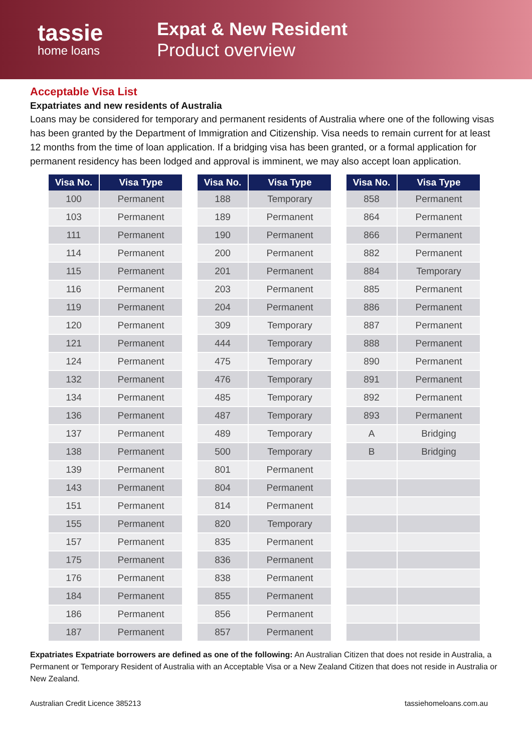tassie
home loans
Expat & New Resident
Product overview
Acceptable Visa List
Expatriates and new residents of Australia
Loans may be considered for temporary and permanent residents of Australia where one of the following visas has been granted by the Department of Immigration and Citizenship. Visa needs to remain current for at least 12 months from the time of loan application. If a bridging visa has been granted, or a formal application for permanent residency has been lodged and approval is imminent, we may also accept loan application.
| Visa No. | Visa Type |
| --- | --- |
| 100 | Permanent |
| 103 | Permanent |
| 111 | Permanent |
| 114 | Permanent |
| 115 | Permanent |
| 116 | Permanent |
| 119 | Permanent |
| 120 | Permanent |
| 121 | Permanent |
| 124 | Permanent |
| 132 | Permanent |
| 134 | Permanent |
| 136 | Permanent |
| 137 | Permanent |
| 138 | Permanent |
| 139 | Permanent |
| 143 | Permanent |
| 151 | Permanent |
| 155 | Permanent |
| 157 | Permanent |
| 175 | Permanent |
| 176 | Permanent |
| 184 | Permanent |
| 186 | Permanent |
| 187 | Permanent |
| Visa No. | Visa Type |
| --- | --- |
| 188 | Temporary |
| 189 | Permanent |
| 190 | Permanent |
| 200 | Permanent |
| 201 | Permanent |
| 203 | Permanent |
| 204 | Permanent |
| 309 | Temporary |
| 444 | Temporary |
| 475 | Temporary |
| 476 | Temporary |
| 485 | Temporary |
| 487 | Temporary |
| 489 | Temporary |
| 500 | Temporary |
| 801 | Permanent |
| 804 | Permanent |
| 814 | Permanent |
| 820 | Temporary |
| 835 | Permanent |
| 836 | Permanent |
| 838 | Permanent |
| 855 | Permanent |
| 856 | Permanent |
| 857 | Permanent |
| Visa No. | Visa Type |
| --- | --- |
| 858 | Permanent |
| 864 | Permanent |
| 866 | Permanent |
| 882 | Permanent |
| 884 | Temporary |
| 885 | Permanent |
| 886 | Permanent |
| 887 | Permanent |
| 888 | Permanent |
| 890 | Permanent |
| 891 | Permanent |
| 892 | Permanent |
| 893 | Permanent |
| A | Bridging |
| B | Bridging |
Expatriates Expatriate borrowers are defined as one of the following: An Australian Citizen that does not reside in Australia, a Permanent or Temporary Resident of Australia with an Acceptable Visa or a New Zealand Citizen that does not reside in Australia or New Zealand.
Australian Credit Licence 385213 tassiehomeloans.com.au